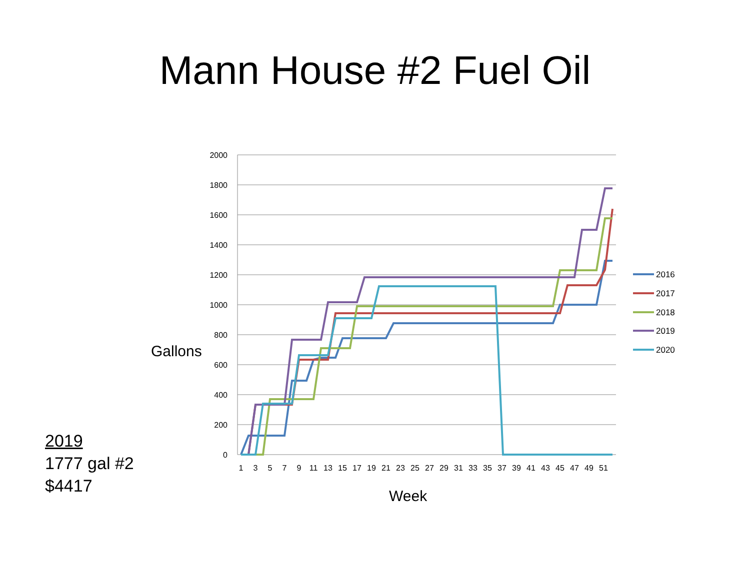Mann House #2 Fuel Oil
2000
1800
1600
1400
1200
1000
800
600
400
200
0
1
3
5
7
9
11
13
15
17
19
21
23
25
27
29
31
33
35
37
39
41
43
45
47
49
51
Gallons
Week
2016
2017
2018
2019
2020
2019
1777 gal #2
$4417